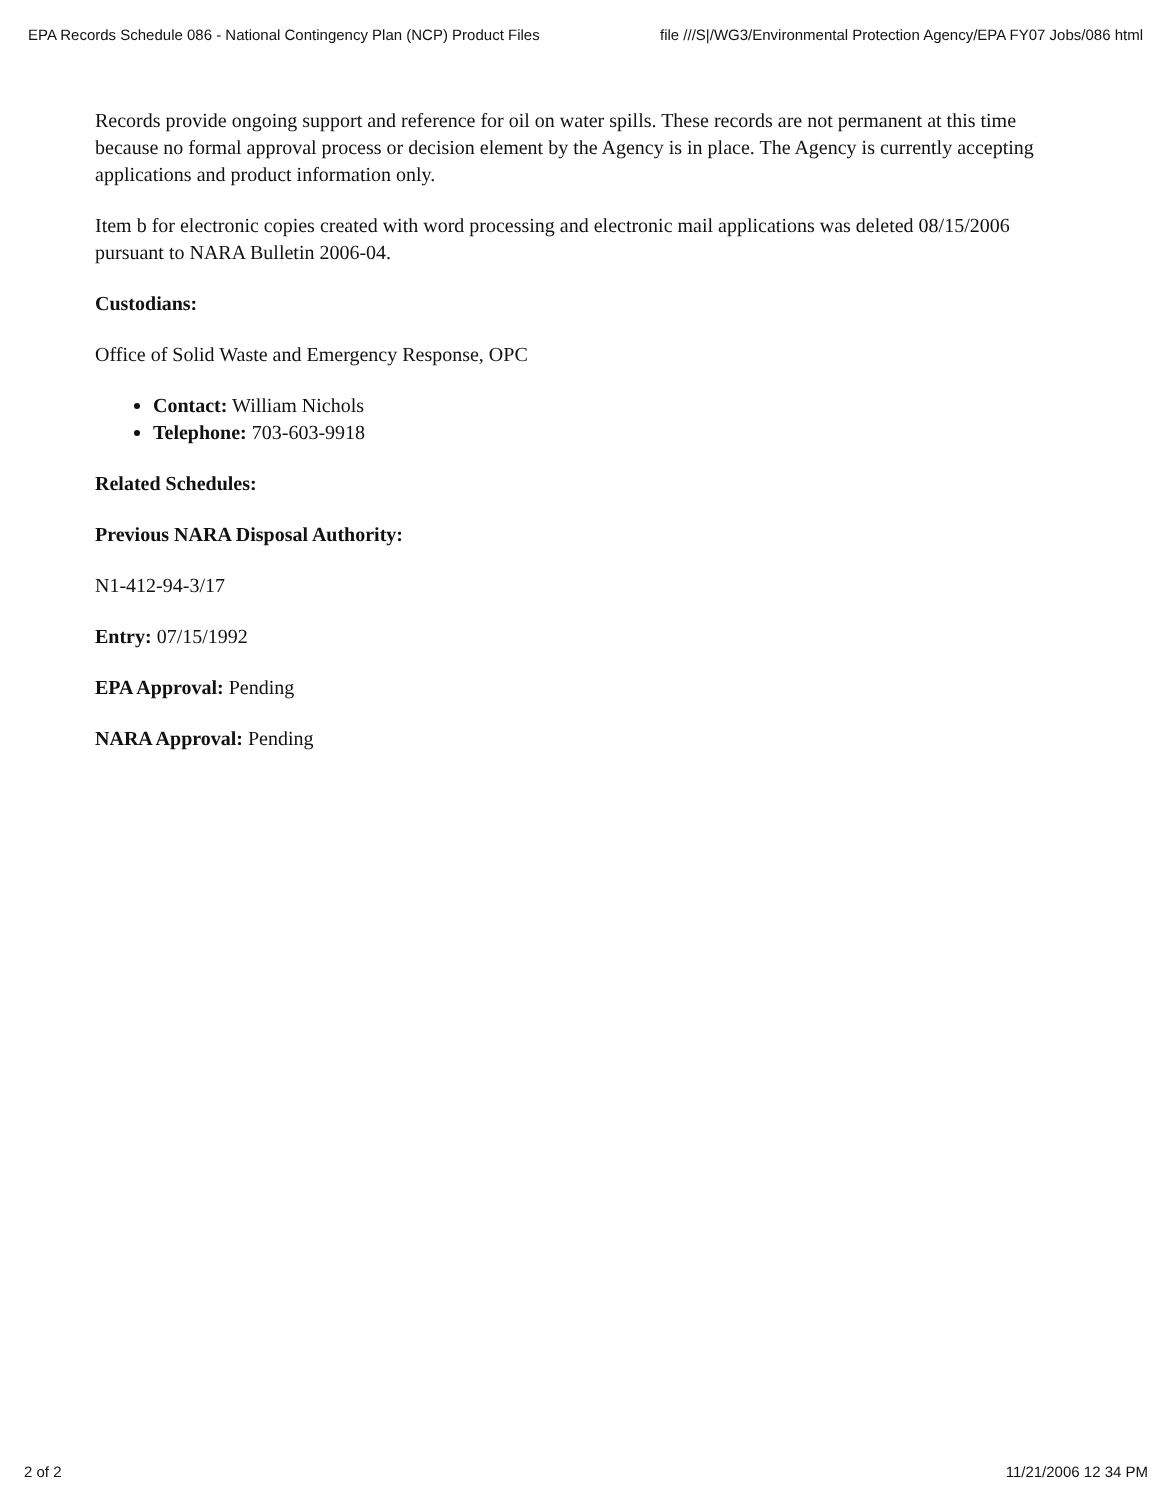EPA Records Schedule 086 - National Contingency Plan (NCP) Product Files file ///S|/WG3/Environmental Protection Agency/EPA FY07 Jobs/086 html
Records provide ongoing support and reference for oil on water spills. These records are not permanent at this time because no formal approval process or decision element by the Agency is in place. The Agency is currently accepting applications and product information only.
Item b for electronic copies created with word processing and electronic mail applications was deleted 08/15/2006 pursuant to NARA Bulletin 2006-04.
Custodians:
Office of Solid Waste and Emergency Response, OPC
Contact: William Nichols
Telephone: 703-603-9918
Related Schedules:
Previous NARA Disposal Authority:
N1-412-94-3/17
Entry: 07/15/1992
EPA Approval: Pending
NARA Approval: Pending
2 of 2 11/21/2006 12 34 PM